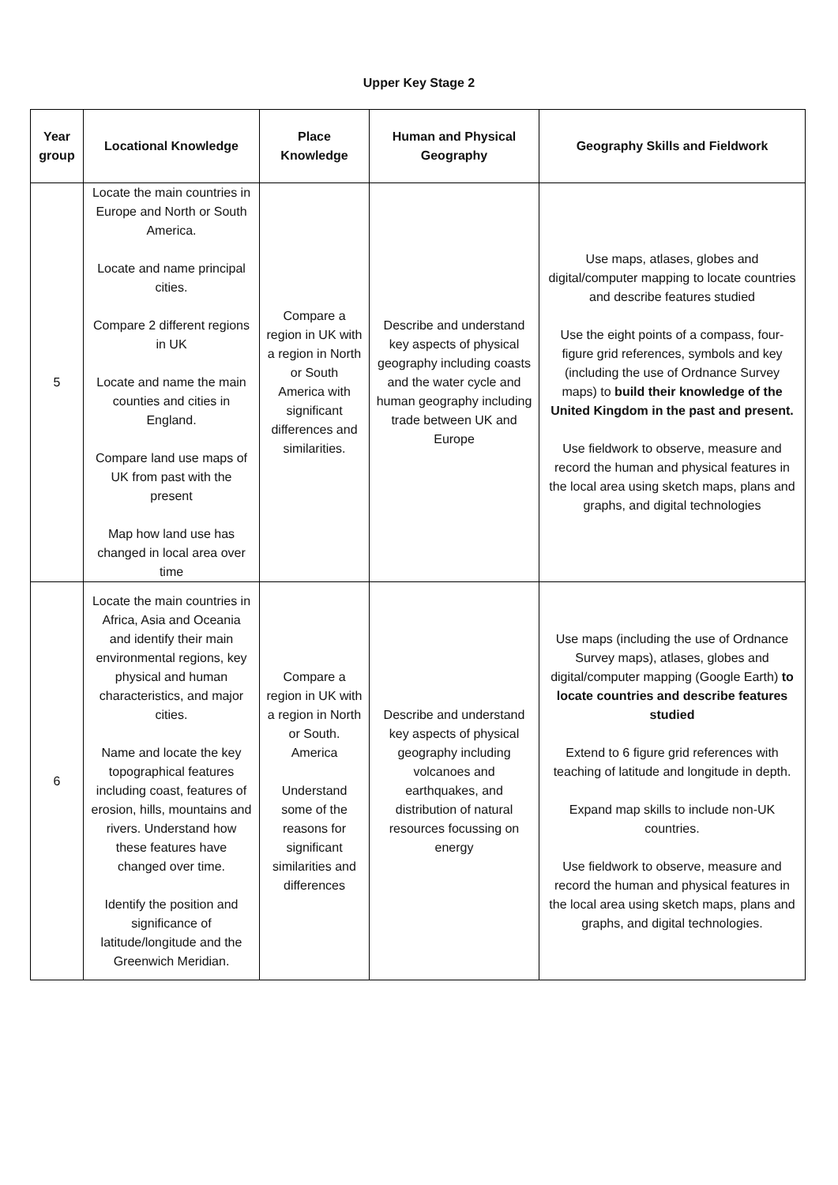Upper Key Stage 2
| Year group | Locational Knowledge | Place Knowledge | Human and Physical Geography | Geography Skills and Fieldwork |
| --- | --- | --- | --- | --- |
| 5 | Locate the main countries in Europe and North or South America. Locate and name principal cities. Compare 2 different regions in UK Locate and name the main counties and cities in England. Compare land use maps of UK from past with the present Map how land use has changed in local area over time | Compare a region in UK with a region in North or South America with significant differences and similarities. | Describe and understand key aspects of physical geography including coasts and the water cycle and human geography including trade between UK and Europe | Use maps, atlases, globes and digital/computer mapping to locate countries and describe features studied Use the eight points of a compass, four-figure grid references, symbols and key (including the use of Ordnance Survey maps) to build their knowledge of the United Kingdom in the past and present. Use fieldwork to observe, measure and record the human and physical features in the local area using sketch maps, plans and graphs, and digital technologies |
| 6 | Locate the main countries in Africa, Asia and Oceania and identify their main environmental regions, key physical and human characteristics, and major cities. Name and locate the key topographical features including coast, features of erosion, hills, mountains and rivers. Understand how these features have changed over time. Identify the position and significance of latitude/longitude and the Greenwich Meridian. | Compare a region in UK with a region in North or South. America Understand some of the reasons for significant similarities and differences | Describe and understand key aspects of physical geography including volcanoes and earthquakes, and distribution of natural resources focussing on energy | Use maps (including the use of Ordnance Survey maps), atlases, globes and digital/computer mapping (Google Earth) to locate countries and describe features studied Extend to 6 figure grid references with teaching of latitude and longitude in depth. Expand map skills to include non-UK countries. Use fieldwork to observe, measure and record the human and physical features in the local area using sketch maps, plans and graphs, and digital technologies. |